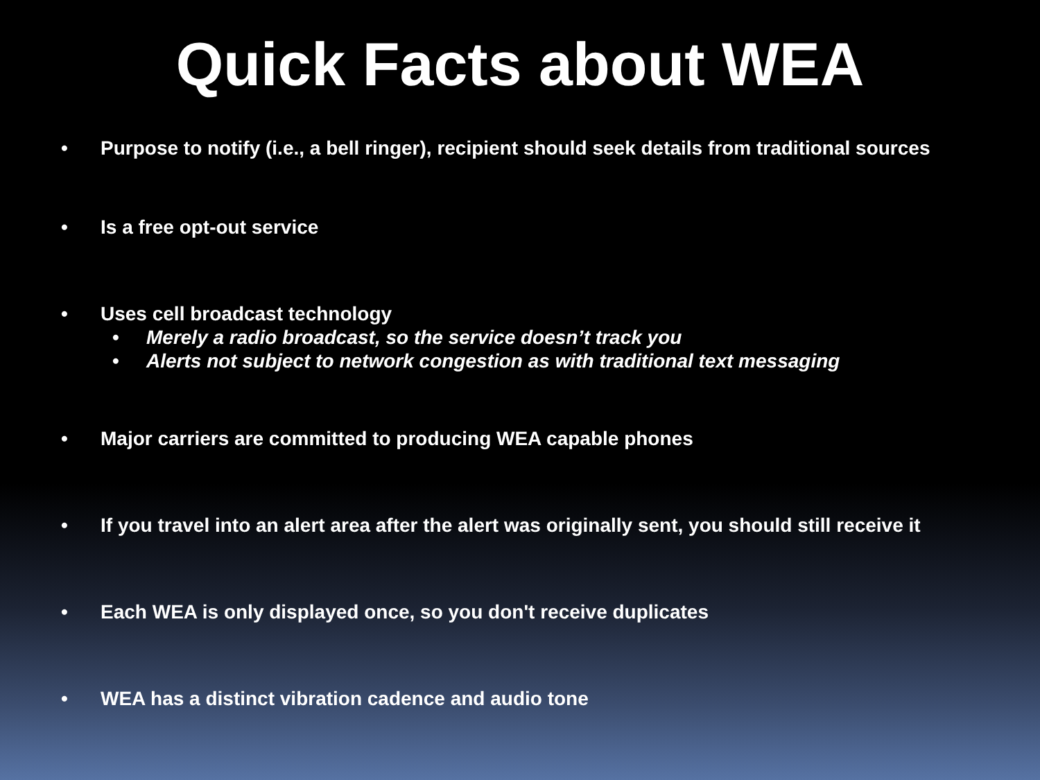Quick Facts about WEA
• Purpose to notify (i.e., a bell ringer), recipient should seek details from traditional sources
• Is a free opt-out service
• Uses cell broadcast technology
• Merely a radio broadcast, so the service doesn’t track you
• Alerts not subject to network congestion as with traditional text messaging
• Major carriers are committed to producing WEA capable phones
• If you travel into an alert area after the alert was originally sent, you should still receive it
• Each WEA is only displayed once, so you don't receive duplicates
• WEA has a distinct vibration cadence and audio tone